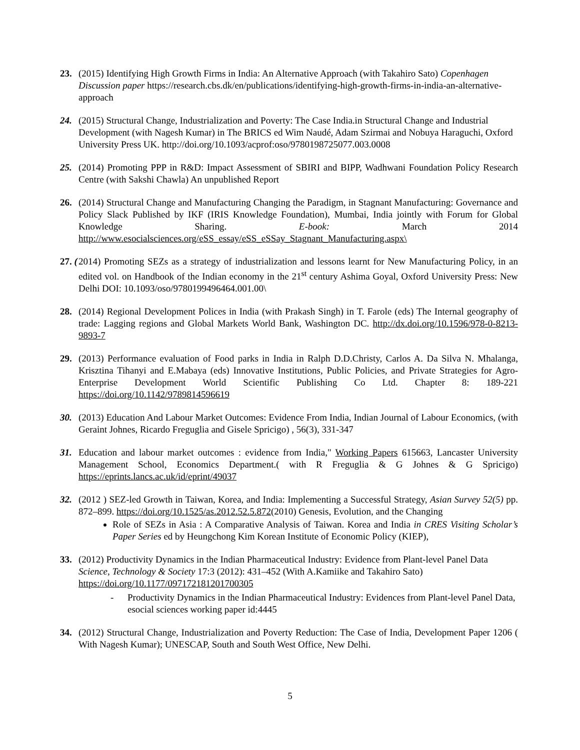23. (2015) Identifying High Growth Firms in India: An Alternative Approach (with Takahiro Sato) Copenhagen Discussion paper https://research.cbs.dk/en/publications/identifying-high-growth-firms-in-india-an-alternative-approach
24. (2015) Structural Change, Industrialization and Poverty: The Case India.in Structural Change and Industrial Development (with Nagesh Kumar) in The BRICS ed Wim Naudé, Adam Szirmai and Nobuya Haraguchi, Oxford University Press UK. http://doi.org/10.1093/acprof:oso/9780198725077.003.0008
25. (2014) Promoting PPP in R&D: Impact Assessment of SBIRI and BIPP, Wadhwani Foundation Policy Research Centre (with Sakshi Chawla) An unpublished Report
26. (2014) Structural Change and Manufacturing Changing the Paradigm, in Stagnant Manufacturing: Governance and Policy Slack Published by IKF (IRIS Knowledge Foundation), Mumbai, India jointly with Forum for Global Knowledge Sharing. E-book: March 2014 http://www.esocialsciences.org/eSS_essay/eSS_eSSay_Stagnant_Manufacturing.aspx\
27. (
2014) Promoting SEZs as a strategy of industrialization and lessons learnt for New Manufacturing Policy, in an edited vol. on Handbook of the Indian economy in the 21<sup>st</sup> century Ashima Goyal, Oxford University Press: New Delhi DOI: 10.1093/oso/9780199496464.001.00\
28. (2014) Regional Development Polices in India (with Prakash Singh) in T. Farole (eds) The Internal geography of trade: Lagging regions and Global Markets World Bank, Washington DC. http://dx.doi.org/10.1596/978-0-8213-9893-7
29. (2013) Performance evaluation of Food parks in India in Ralph D.D.Christy, Carlos A. Da Silva N. Mhalanga, Krisztina Tihanyi and E.Mabaya (eds) Innovative Institutions, Public Policies, and Private Strategies for Agro-Enterprise Development World Scientific Publishing Co Ltd. Chapter 8: 189-221 https://doi.org/10.1142/9789814596619
30. (2013) Education And Labour Market Outcomes: Evidence From India, Indian Journal of Labour Economics, (with Geraint Johnes, Ricardo Freguglia and Gisele Spricigo) , 56(3), 331-347
31. Education and labour market outcomes : evidence from India," Working Papers 615663, Lancaster University Management School, Economics Department.( with R Freguglia & G Johnes & G Spricigo) https://eprints.lancs.ac.uk/id/eprint/49037
32. (2012 ) SEZ-led Growth in Taiwan, Korea, and India: Implementing a Successful Strategy, Asian Survey 52(5) pp. 872–899. https://doi.org/10.1525/as.2012.52.5.872(2010) Genesis, Evolution, and the Changing
Role of SEZs in Asia : A Comparative Analysis of Taiwan. Korea and India in CRES Visiting Scholar’s Paper Series ed by Heungchong Kim Korean Institute of Economic Policy (KIEP),
33. (2012) Productivity Dynamics in the Indian Pharmaceutical Industry: Evidence from Plant-level Panel Data Science, Technology & Society 17:3 (2012): 431–452 (With A.Kamiike and Takahiro Sato) https://doi.org/10.1177/097172181201700305
- Productivity Dynamics in the Indian Pharmaceutical Industry: Evidences from Plant-level Panel Data, esocial sciences working paper id:4445
34. (2012) Structural Change, Industrialization and Poverty Reduction: The Case of India, Development Paper 1206 ( With Nagesh Kumar); UNESCAP, South and South West Office, New Delhi.
5